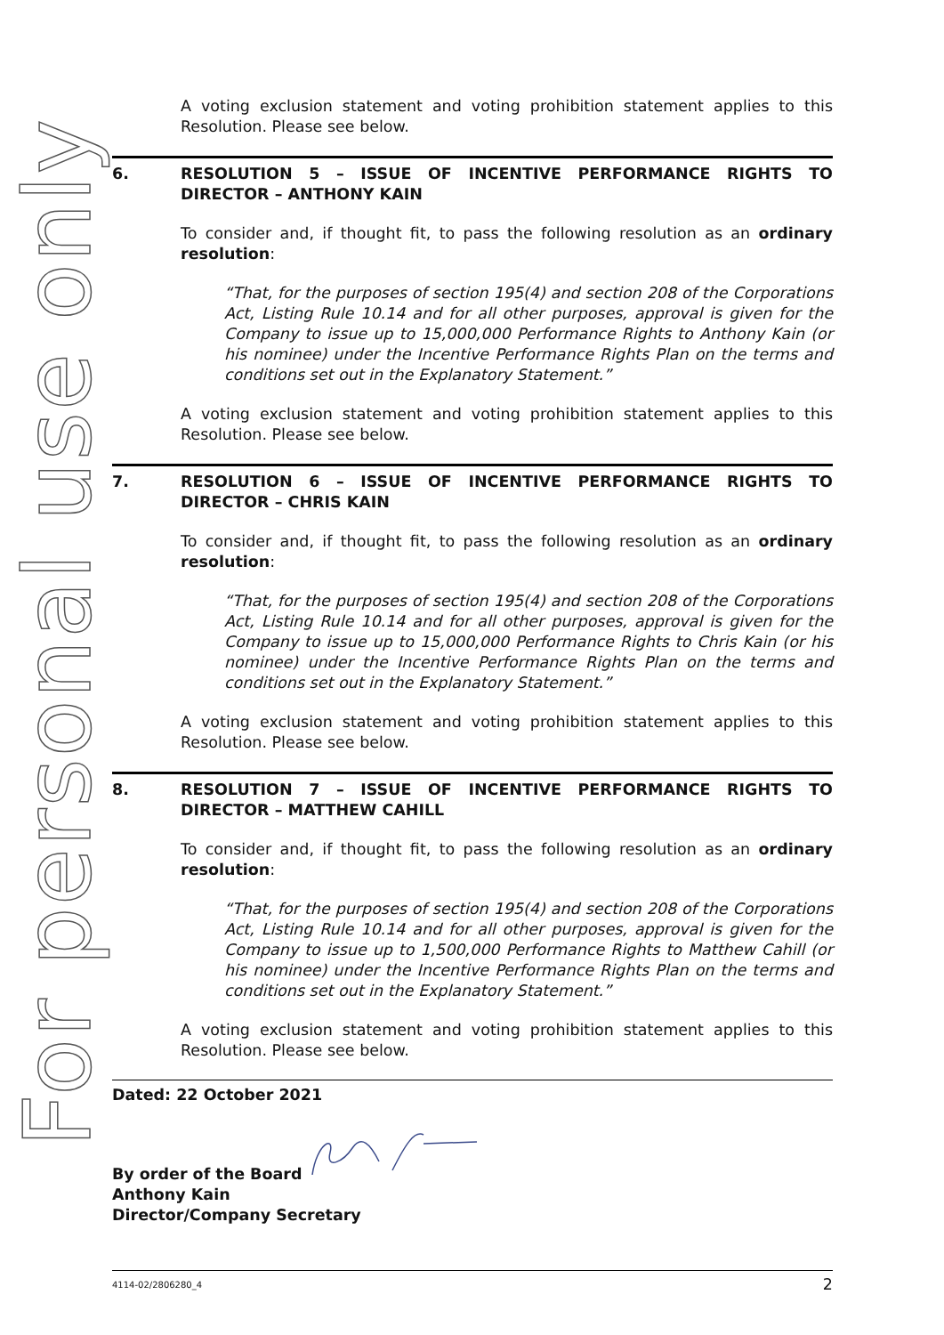For personal use only
A voting exclusion statement and voting prohibition statement applies to this Resolution. Please see below.
6. RESOLUTION 5 – ISSUE OF INCENTIVE PERFORMANCE RIGHTS TO DIRECTOR – ANTHONY KAIN
To consider and, if thought fit, to pass the following resolution as an ordinary resolution:
“That, for the purposes of section 195(4) and section 208 of the Corporations Act, Listing Rule 10.14 and for all other purposes, approval is given for the Company to issue up to 15,000,000 Performance Rights to Anthony Kain (or his nominee) under the Incentive Performance Rights Plan on the terms and conditions set out in the Explanatory Statement.”
A voting exclusion statement and voting prohibition statement applies to this Resolution. Please see below.
7. RESOLUTION 6 – ISSUE OF INCENTIVE PERFORMANCE RIGHTS TO DIRECTOR – CHRIS KAIN
To consider and, if thought fit, to pass the following resolution as an ordinary resolution:
“That, for the purposes of section 195(4) and section 208 of the Corporations Act, Listing Rule 10.14 and for all other purposes, approval is given for the Company to issue up to 15,000,000 Performance Rights to Chris Kain (or his nominee) under the Incentive Performance Rights Plan on the terms and conditions set out in the Explanatory Statement.”
A voting exclusion statement and voting prohibition statement applies to this Resolution. Please see below.
8. RESOLUTION 7 – ISSUE OF INCENTIVE PERFORMANCE RIGHTS TO DIRECTOR – MATTHEW CAHILL
To consider and, if thought fit, to pass the following resolution as an ordinary resolution:
“That, for the purposes of section 195(4) and section 208 of the Corporations Act, Listing Rule 10.14 and for all other purposes, approval is given for the Company to issue up to 1,500,000 Performance Rights to Matthew Cahill (or his nominee) under the Incentive Performance Rights Plan on the terms and conditions set out in the Explanatory Statement.”
A voting exclusion statement and voting prohibition statement applies to this Resolution. Please see below.
Dated: 22 October 2021
By order of the Board
Anthony Kain
Director/Company Secretary
4114-02/2806280_4 2